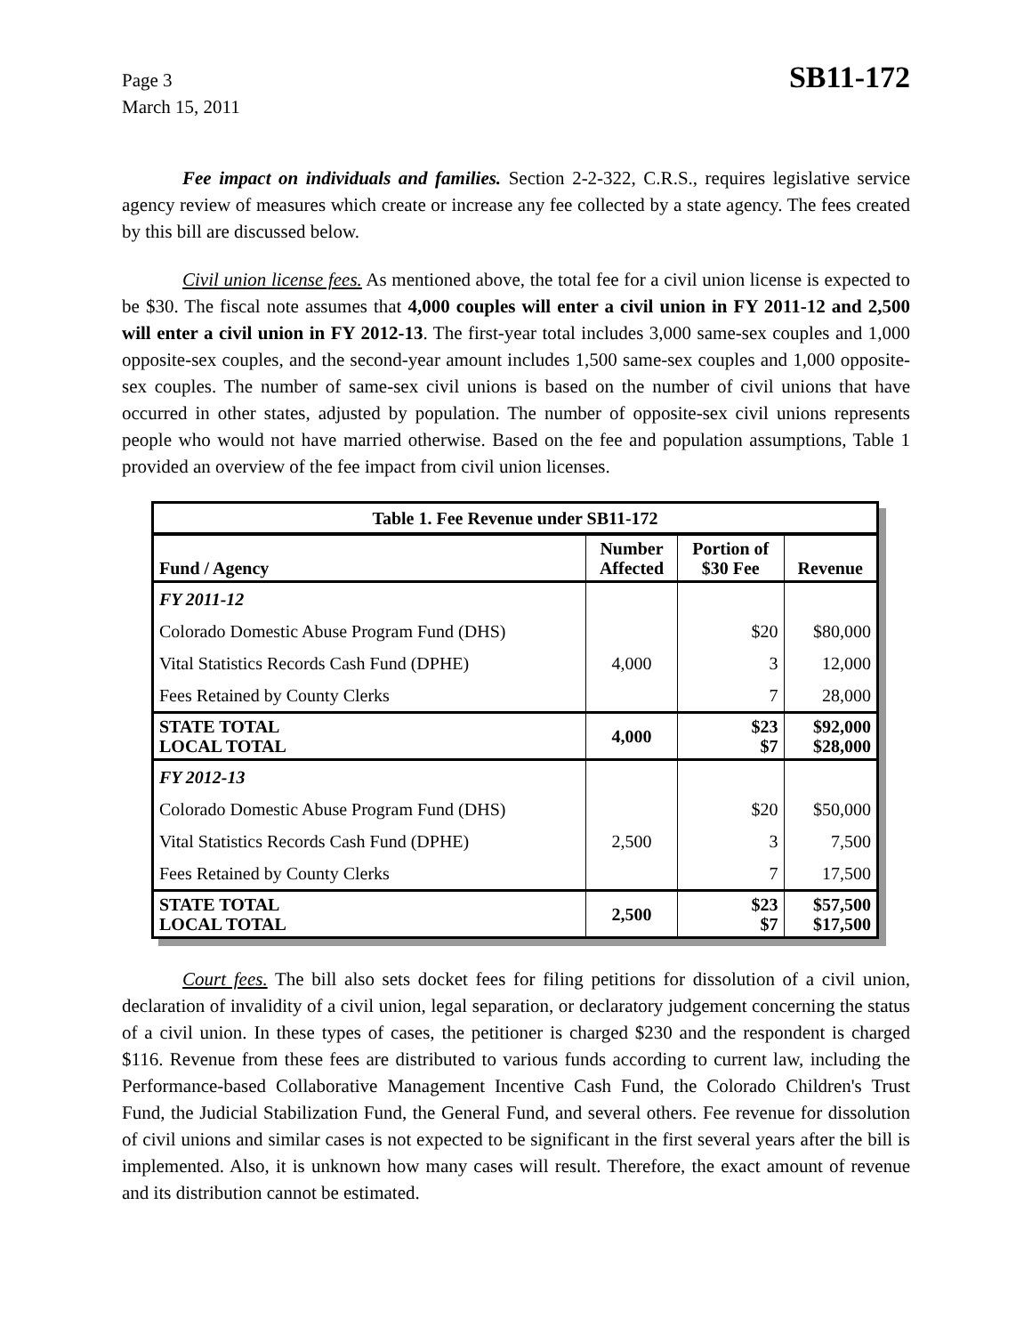Page 3
March 15, 2011
SB11-172
Fee impact on individuals and families. Section 2-2-322, C.R.S., requires legislative service agency review of measures which create or increase any fee collected by a state agency. The fees created by this bill are discussed below.
Civil union license fees. As mentioned above, the total fee for a civil union license is expected to be $30. The fiscal note assumes that 4,000 couples will enter a civil union in FY 2011-12 and 2,500 will enter a civil union in FY 2012-13. The first-year total includes 3,000 same-sex couples and 1,000 opposite-sex couples, and the second-year amount includes 1,500 same-sex couples and 1,000 opposite-sex couples. The number of same-sex civil unions is based on the number of civil unions that have occurred in other states, adjusted by population. The number of opposite-sex civil unions represents people who would not have married otherwise. Based on the fee and population assumptions, Table 1 provided an overview of the fee impact from civil union licenses.
| Table 1. Fee Revenue under SB11-172 | | | |
| --- | --- | --- | --- |
| Fund / Agency | Number Affected | Portion of $30 Fee | Revenue |
| FY 2011-12 | | | |
| Colorado Domestic Abuse Program Fund (DHS) | | $20 | $80,000 |
| Vital Statistics Records Cash Fund (DPHE) | 4,000 | 3 | 12,000 |
| Fees Retained by County Clerks | | 7 | 28,000 |
| STATE TOTAL LOCAL TOTAL | 4,000 | $23 $7 | $92,000 $28,000 |
| FY 2012-13 | | | |
| Colorado Domestic Abuse Program Fund (DHS) | | $20 | $50,000 |
| Vital Statistics Records Cash Fund (DPHE) | 2,500 | 3 | 7,500 |
| Fees Retained by County Clerks | | 7 | 17,500 |
| STATE TOTAL LOCAL TOTAL | 2,500 | $23 $7 | $57,500 $17,500 |
Court fees. The bill also sets docket fees for filing petitions for dissolution of a civil union, declaration of invalidity of a civil union, legal separation, or declaratory judgement concerning the status of a civil union. In these types of cases, the petitioner is charged $230 and the respondent is charged $116. Revenue from these fees are distributed to various funds according to current law, including the Performance-based Collaborative Management Incentive Cash Fund, the Colorado Children's Trust Fund, the Judicial Stabilization Fund, the General Fund, and several others. Fee revenue for dissolution of civil unions and similar cases is not expected to be significant in the first several years after the bill is implemented. Also, it is unknown how many cases will result. Therefore, the exact amount of revenue and its distribution cannot be estimated.